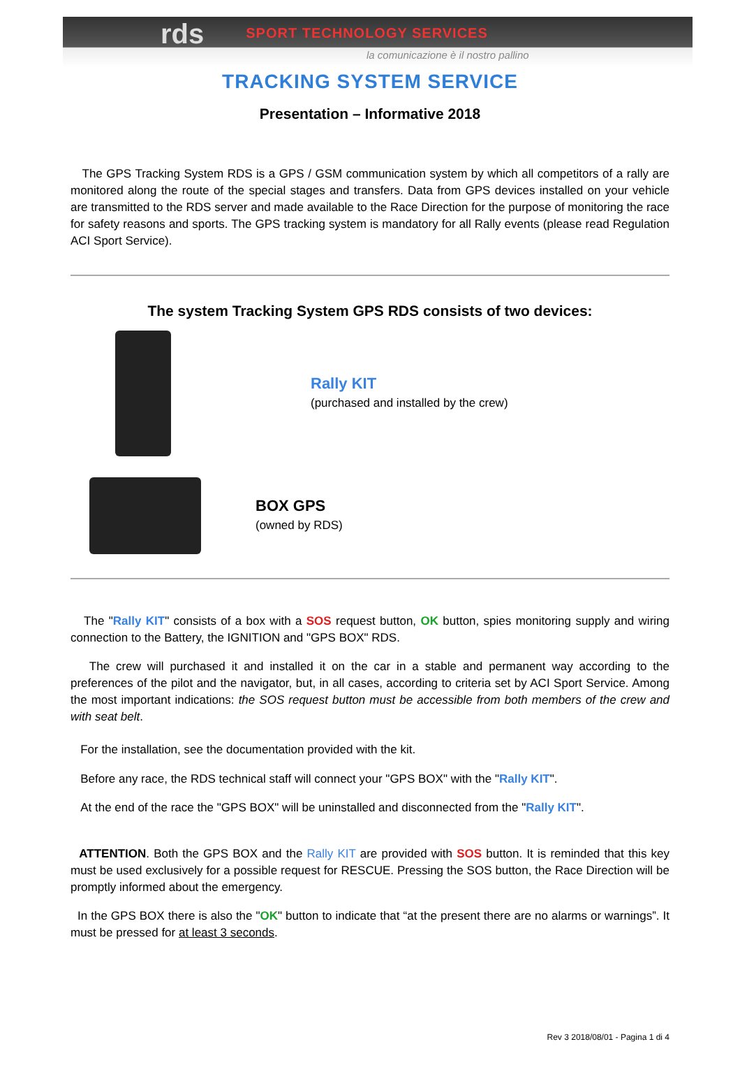rds SPORT TECHNOLOGY SERVICES
la comunicazione è il nostro pallino
TRACKING SYSTEM SERVICE
Presentation – Informative 2018
The GPS Tracking System RDS is a GPS / GSM communication system by which all competitors of a rally are monitored along the route of the special stages and transfers. Data from GPS devices installed on your vehicle are transmitted to the RDS server and made available to the Race Direction for the purpose of monitoring the race for safety reasons and sports. The GPS tracking system is mandatory for all Rally events (please read Regulation ACI Sport Service).
The system Tracking System GPS RDS consists of two devices:
Rally KIT
(purchased and installed by the crew)
BOX GPS
(owned by RDS)
The "Rally KIT" consists of a box with a SOS request button, OK button, spies monitoring supply and wiring connection to the Battery, the IGNITION and "GPS BOX" RDS.
The crew will purchased it and installed it on the car in a stable and permanent way according to the preferences of the pilot and the navigator, but, in all cases, according to criteria set by ACI Sport Service. Among the most important indications: the SOS request button must be accessible from both members of the crew and with seat belt.
For the installation, see the documentation provided with the kit.
Before any race, the RDS technical staff will connect your "GPS BOX" with the "Rally KIT".
At the end of the race the "GPS BOX" will be uninstalled and disconnected from the "Rally KIT".
ATTENTION. Both the GPS BOX and the Rally KIT are provided with SOS button. It is reminded that this key must be used exclusively for a possible request for RESCUE. Pressing the SOS button, the Race Direction will be promptly informed about the emergency.
In the GPS BOX there is also the "OK" button to indicate that “at the present there are no alarms or warnings”. It must be pressed for at least 3 seconds.
Rev 3 2018/08/01 - Pagina 1 di 4